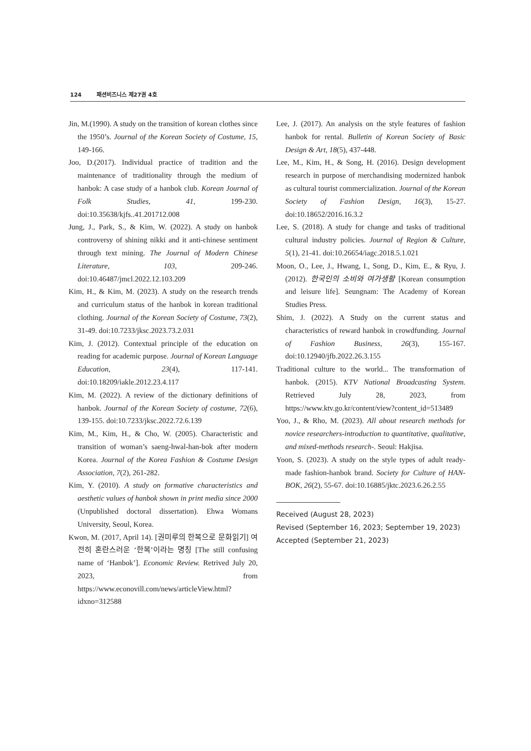124 패션비즈니스 제27권 4호
Jin, M.(1990). A study on the transition of korean clothes since the 1950’s. Journal of the Korean Society of Costume, 15, 149-166.
Joo, D.(2017). Individual practice of tradition and the maintenance of traditionality through the medium of hanbok: A case study of a hanbok club. Korean Journal of Folk Studies, 41, 199-230. doi:10.35638/kjfs..41.201712.008
Jung, J., Park, S., & Kim, W. (2022). A study on hanbok controversy of shining nikki and it anti-chinese sentiment through text mining. The Journal of Modern Chinese Literature, 103, 209-246. doi:10.46487/jmcl.2022.12.103.209
Kim, H., & Kim, M. (2023). A study on the research trends and curriculum status of the hanbok in korean traditional clothing. Journal of the Korean Society of Costume, 73(2), 31-49. doi:10.7233/jksc.2023.73.2.031
Kim, J. (2012). Contextual principle of the education on reading for academic purpose. Journal of Korean Language Education, 23(4), 117-141. doi:10.18209/iakle.2012.23.4.117
Kim, M. (2022). A review of the dictionary definitions of hanbok. Journal of the Korean Society of costume, 72(6), 139-155. doi:10.7233/jksc.2022.72.6.139
Kim, M., Kim, H., & Cho, W. (2005). Characteristic and transition of woman’s saeng-hwal-han-bok after modern Korea. Journal of the Korea Fashion & Costume Design Association, 7(2), 261-282.
Kim, Y. (2010). A study on formative characteristics and aesthetic values of hanbok shown in print media since 2000 (Unpublished doctoral dissertation). Ehwa Womans University, Seoul, Korea.
Kwon, M. (2017, April 14). [권미루의 한복으로 문화읽기] 여전히 혼란스러운 ‘한복’이라는 명칭 [The still confusing name of ‘Hanbok’]. Economic Review. Retrived July 20, 2023, from https://www.econovill.com/news/articleView.html?idxno=312588
Lee, J. (2017). An analysis on the style features of fashion hanbok for rental. Bulletin of Korean Society of Basic Design & Art, 18(5), 437-448.
Lee, M., Kim, H., & Song, H. (2016). Design development research in purpose of merchandising modernized hanbok as cultural tourist commercialization. Journal of the Korean Society of Fashion Design, 16(3), 15-27. doi:10.18652/2016.16.3.2
Lee, S. (2018). A study for change and tasks of traditional cultural industry policies. Journal of Region & Culture, 5(1), 21-41. doi:10.26654/iagc.2018.5.1.021
Moon, O., Lee, J., Hwang, I., Song, D., Kim, E., & Ryu, J. (2012). 한국인의 소비와 여가생활 [Korean consumption and leisure life]. Seungnam: The Academy of Korean Studies Press.
Shim, J. (2022). A Study on the current status and characteristics of reward hanbok in crowdfunding. Journal of Fashion Business, 26(3), 155-167. doi:10.12940/jfb.2022.26.3.155
Traditional culture to the world... The transformation of hanbok. (2015). KTV National Broadcasting System. Retrieved July 28, 2023, from https://www.ktv.go.kr/content/view?content_id=513489
Yoo, J., & Rho, M. (2023). All about research methods for novice researchers-introduction to quantitative, qualitative, and mixed-methods research-. Seoul: Hakjisa.
Yoon, S. (2023). A study on the style types of adult ready-made fashion-hanbok brand. Society for Culture of HAN-BOK, 26(2), 55-67. doi:10.16885/jktc.2023.6.26.2.55
Received (August 28, 2023)
Revised (September 16, 2023; September 19, 2023)
Accepted (September 21, 2023)